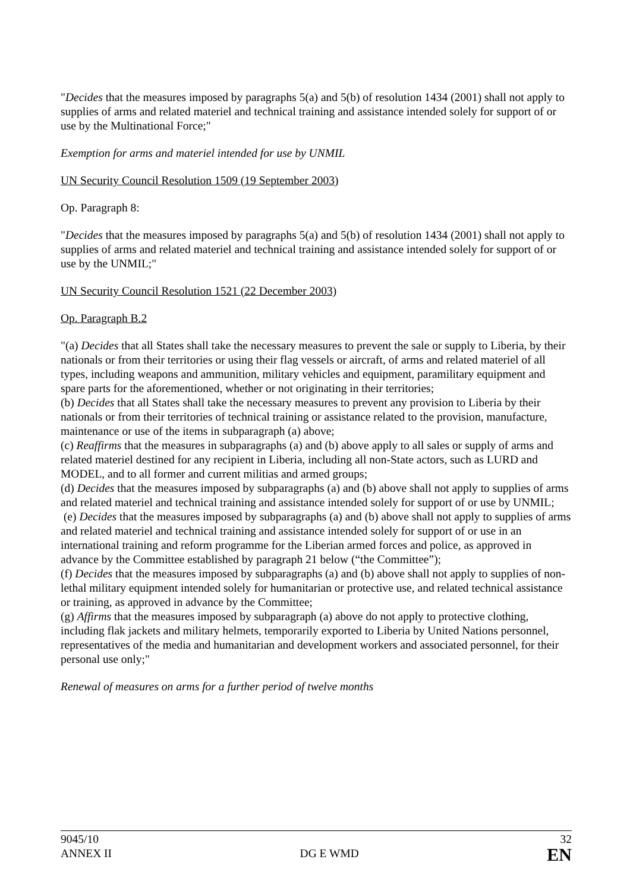"Decides that the measures imposed by paragraphs 5(a) and 5(b) of resolution 1434 (2001) shall not apply to supplies of arms and related materiel and technical training and assistance intended solely for support of or use by the Multinational Force;"
Exemption for arms and materiel intended for use by UNMIL
UN Security Council Resolution 1509 (19 September 2003)
Op. Paragraph 8:
"Decides that the measures imposed by paragraphs 5(a) and 5(b) of resolution 1434 (2001) shall not apply to supplies of arms and related materiel and technical training and assistance intended solely for support of or use by the UNMIL;"
UN Security Council Resolution 1521 (22 December 2003)
Op. Paragraph B.2
"(a) Decides that all States shall take the necessary measures to prevent the sale or supply to Liberia, by their nationals or from their territories or using their flag vessels or aircraft, of arms and related materiel of all types, including weapons and ammunition, military vehicles and equipment, paramilitary equipment and spare parts for the aforementioned, whether or not originating in their territories;
(b) Decides that all States shall take the necessary measures to prevent any provision to Liberia by their nationals or from their territories of technical training or assistance related to the provision, manufacture, maintenance or use of the items in subparagraph (a) above;
(c) Reaffirms that the measures in subparagraphs (a) and (b) above apply to all sales or supply of arms and related materiel destined for any recipient in Liberia, including all non-State actors, such as LURD and MODEL, and to all former and current militias and armed groups;
(d) Decides that the measures imposed by subparagraphs (a) and (b) above shall not apply to supplies of arms and related materiel and technical training and assistance intended solely for support of or use by UNMIL;
(e) Decides that the measures imposed by subparagraphs (a) and (b) above shall not apply to supplies of arms and related materiel and technical training and assistance intended solely for support of or use in an international training and reform programme for the Liberian armed forces and police, as approved in advance by the Committee established by paragraph 21 below (“the Committee”);
(f) Decides that the measures imposed by subparagraphs (a) and (b) above shall not apply to supplies of non-lethal military equipment intended solely for humanitarian or protective use, and related technical assistance or training, as approved in advance by the Committee;
(g) Affirms that the measures imposed by subparagraph (a) above do not apply to protective clothing, including flak jackets and military helmets, temporarily exported to Liberia by United Nations personnel, representatives of the media and humanitarian and development workers and associated personnel, for their personal use only;"
Renewal of measures on arms for a further period of twelve months
9045/10
ANNEX II
DG E WMD
32
EN